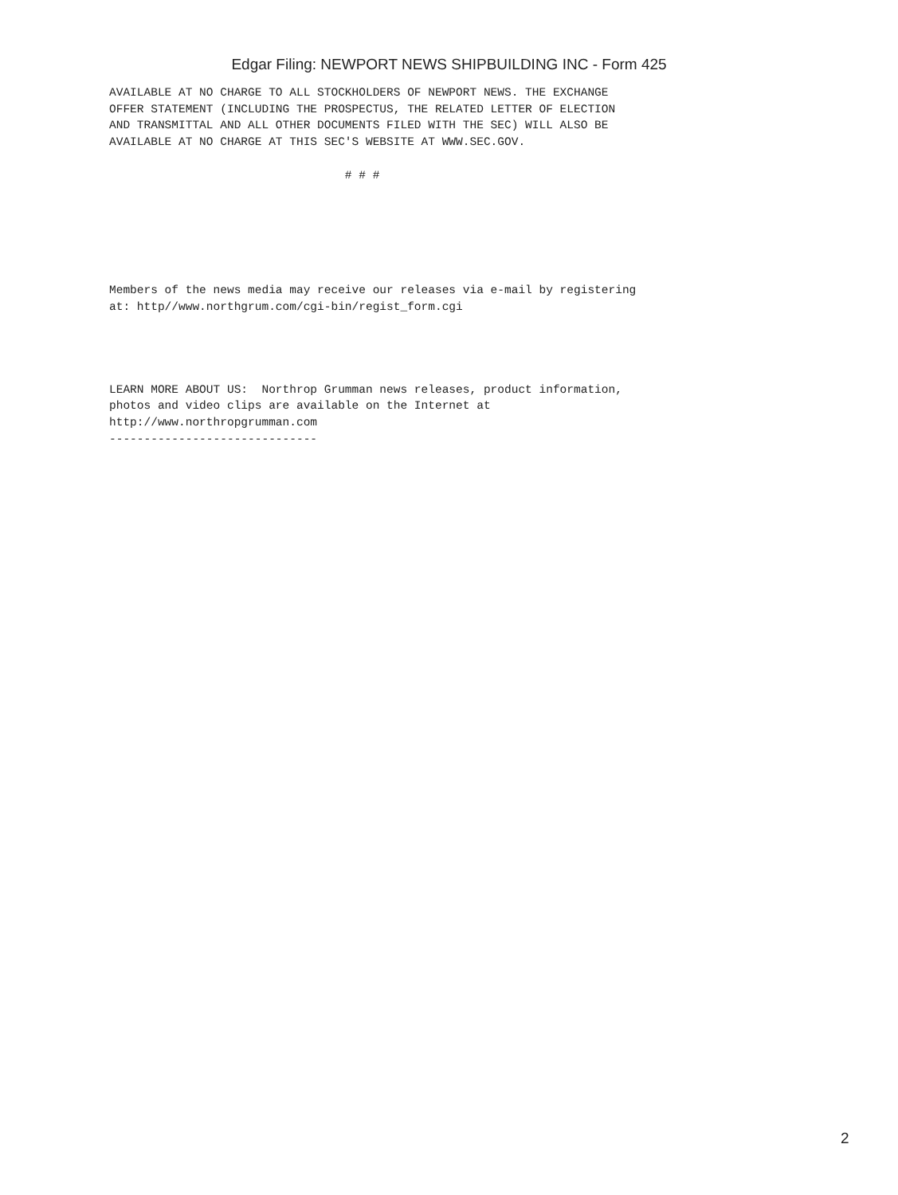Edgar Filing: NEWPORT NEWS SHIPBUILDING INC - Form 425
AVAILABLE AT NO CHARGE TO ALL STOCKHOLDERS OF NEWPORT NEWS. THE EXCHANGE
OFFER STATEMENT (INCLUDING THE PROSPECTUS, THE RELATED LETTER OF ELECTION
AND TRANSMITTAL AND ALL OTHER DOCUMENTS FILED WITH THE SEC) WILL ALSO BE
AVAILABLE AT NO CHARGE AT THIS SEC'S WEBSITE AT WWW.SEC.GOV.

                                  # # #






Members of the news media may receive our releases via e-mail by registering
at: http//www.northgrum.com/cgi-bin/regist_form.cgi




LEARN MORE ABOUT US:  Northrop Grumman news releases, product information,
photos and video clips are available on the Internet at
http://www.northropgrumman.com
------------------------------
2